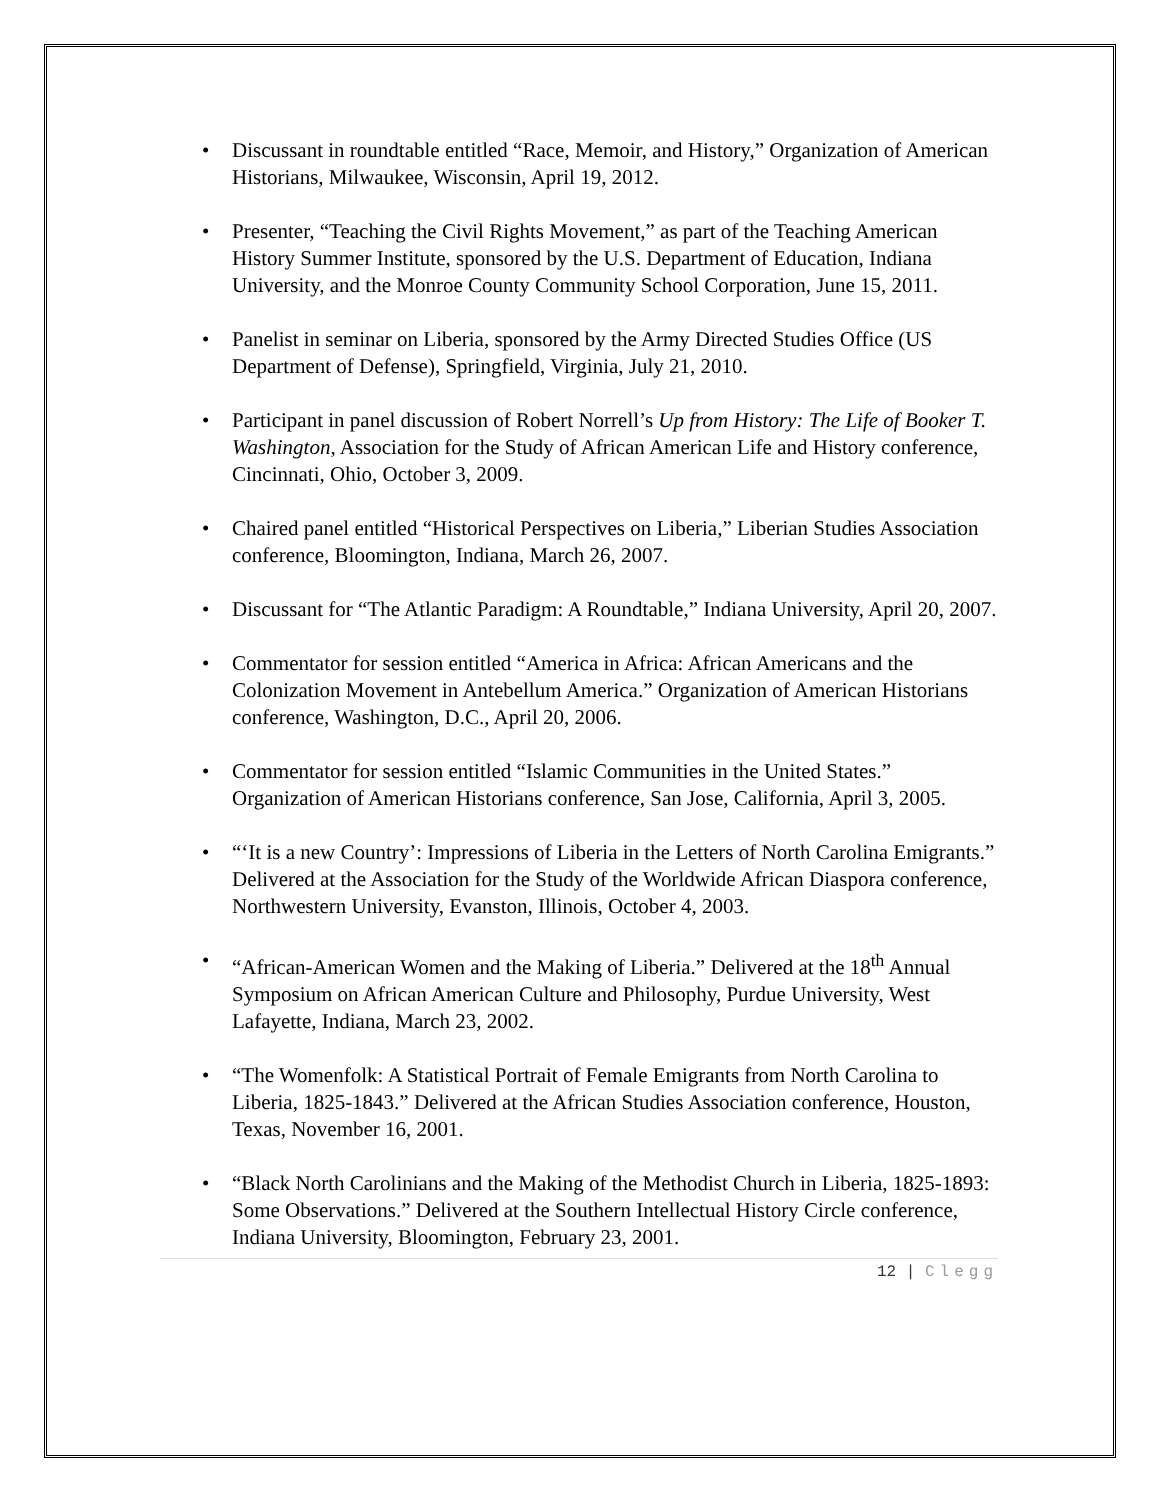• Discussant in roundtable entitled “Race, Memoir, and History,” Organization of American Historians, Milwaukee, Wisconsin, April 19, 2012.
• Presenter, “Teaching the Civil Rights Movement,” as part of the Teaching American History Summer Institute, sponsored by the U.S. Department of Education, Indiana University, and the Monroe County Community School Corporation, June 15, 2011.
• Panelist in seminar on Liberia, sponsored by the Army Directed Studies Office (US Department of Defense), Springfield, Virginia, July 21, 2010.
• Participant in panel discussion of Robert Norrell’s Up from History: The Life of Booker T. Washington, Association for the Study of African American Life and History conference, Cincinnati, Ohio, October 3, 2009.
• Chaired panel entitled “Historical Perspectives on Liberia,” Liberian Studies Association conference, Bloomington, Indiana, March 26, 2007.
• Discussant for “The Atlantic Paradigm: A Roundtable,” Indiana University, April 20, 2007.
• Commentator for session entitled “America in Africa: African Americans and the Colonization Movement in Antebellum America.” Organization of American Historians conference, Washington, D.C., April 20, 2006.
• Commentator for session entitled “Islamic Communities in the United States.” Organization of American Historians conference, San Jose, California, April 3, 2005.
• “‘It is a new Country’: Impressions of Liberia in the Letters of North Carolina Emigrants.” Delivered at the Association for the Study of the Worldwide African Diaspora conference, Northwestern University, Evanston, Illinois, October 4, 2003.
• “African-American Women and the Making of Liberia.” Delivered at the 18<sup>th</sup> Annual Symposium on African American Culture and Philosophy, Purdue University, West Lafayette, Indiana, March 23, 2002.
• “The Womenfolk: A Statistical Portrait of Female Emigrants from North Carolina to Liberia, 1825-1843.” Delivered at the African Studies Association conference, Houston, Texas, November 16, 2001.
• “Black North Carolinians and the Making of the Methodist Church in Liberia, 1825-1893: Some Observations.” Delivered at the Southern Intellectual History Circle conference, Indiana University, Bloomington, February 23, 2001.
12 | Clegg